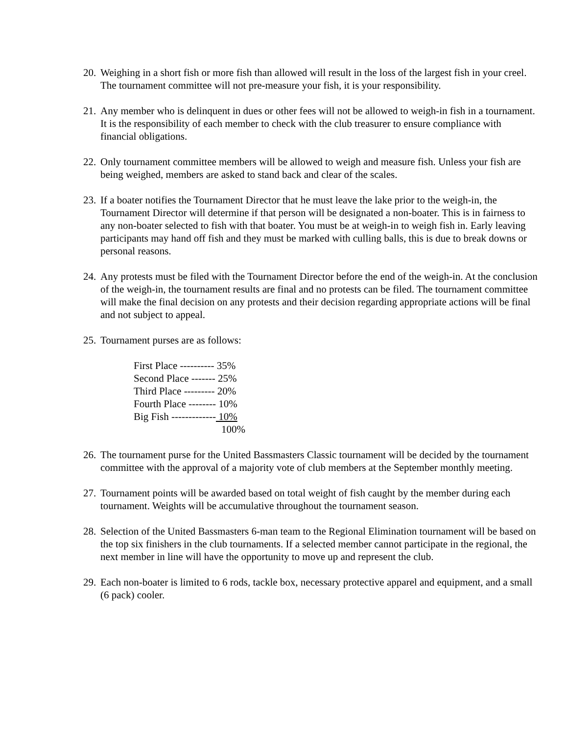20.
Weighing in a short fish or more fish than allowed will result in the loss of the largest fish in your creel. The tournament committee will not pre-measure your fish, it is your responsibility.
21.
Any member who is delinquent in dues or other fees will not be allowed to weigh-in fish in a tournament. It is the responsibility of each member to check with the club treasurer to ensure compliance with financial obligations.
22.
Only tournament committee members will be allowed to weigh and measure fish. Unless your fish are being weighed, members are asked to stand back and clear of the scales.
23.
If a boater notifies the Tournament Director that he must leave the lake prior to the weigh-in, the Tournament Director will determine if that person will be designated a non-boater. This is in fairness to any non-boater selected to fish with that boater. You must be at weigh-in to weigh fish in. Early leaving participants may hand off fish and they must be marked with culling balls, this is due to break downs or personal reasons.
24.
Any protests must be filed with the Tournament Director before the end of the weigh-in. At the conclusion of the weigh-in, the tournament results are final and no protests can be filed. The tournament committee will make the final decision on any protests and their decision regarding appropriate actions will be final and not subject to appeal.
25.
Tournament purses are as follows:
First Place ---------- 35%
Second Place ------- 25%
Third Place --------- 20%
Fourth Place -------- 10%
Big Fish ------------- 10%
100%
26.
The tournament purse for the United Bassmasters Classic tournament will be decided by the tournament committee with the approval of a majority vote of club members at the September monthly meeting.
27.
Tournament points will be awarded based on total weight of fish caught by the member during each tournament. Weights will be accumulative throughout the tournament season.
28.
Selection of the United Bassmasters 6-man team to the Regional Elimination tournament will be based on the top six finishers in the club tournaments. If a selected member cannot participate in the regional, the next member in line will have the opportunity to move up and represent the club.
29.
Each non-boater is limited to 6 rods, tackle box, necessary protective apparel and equipment, and a small (6 pack) cooler.